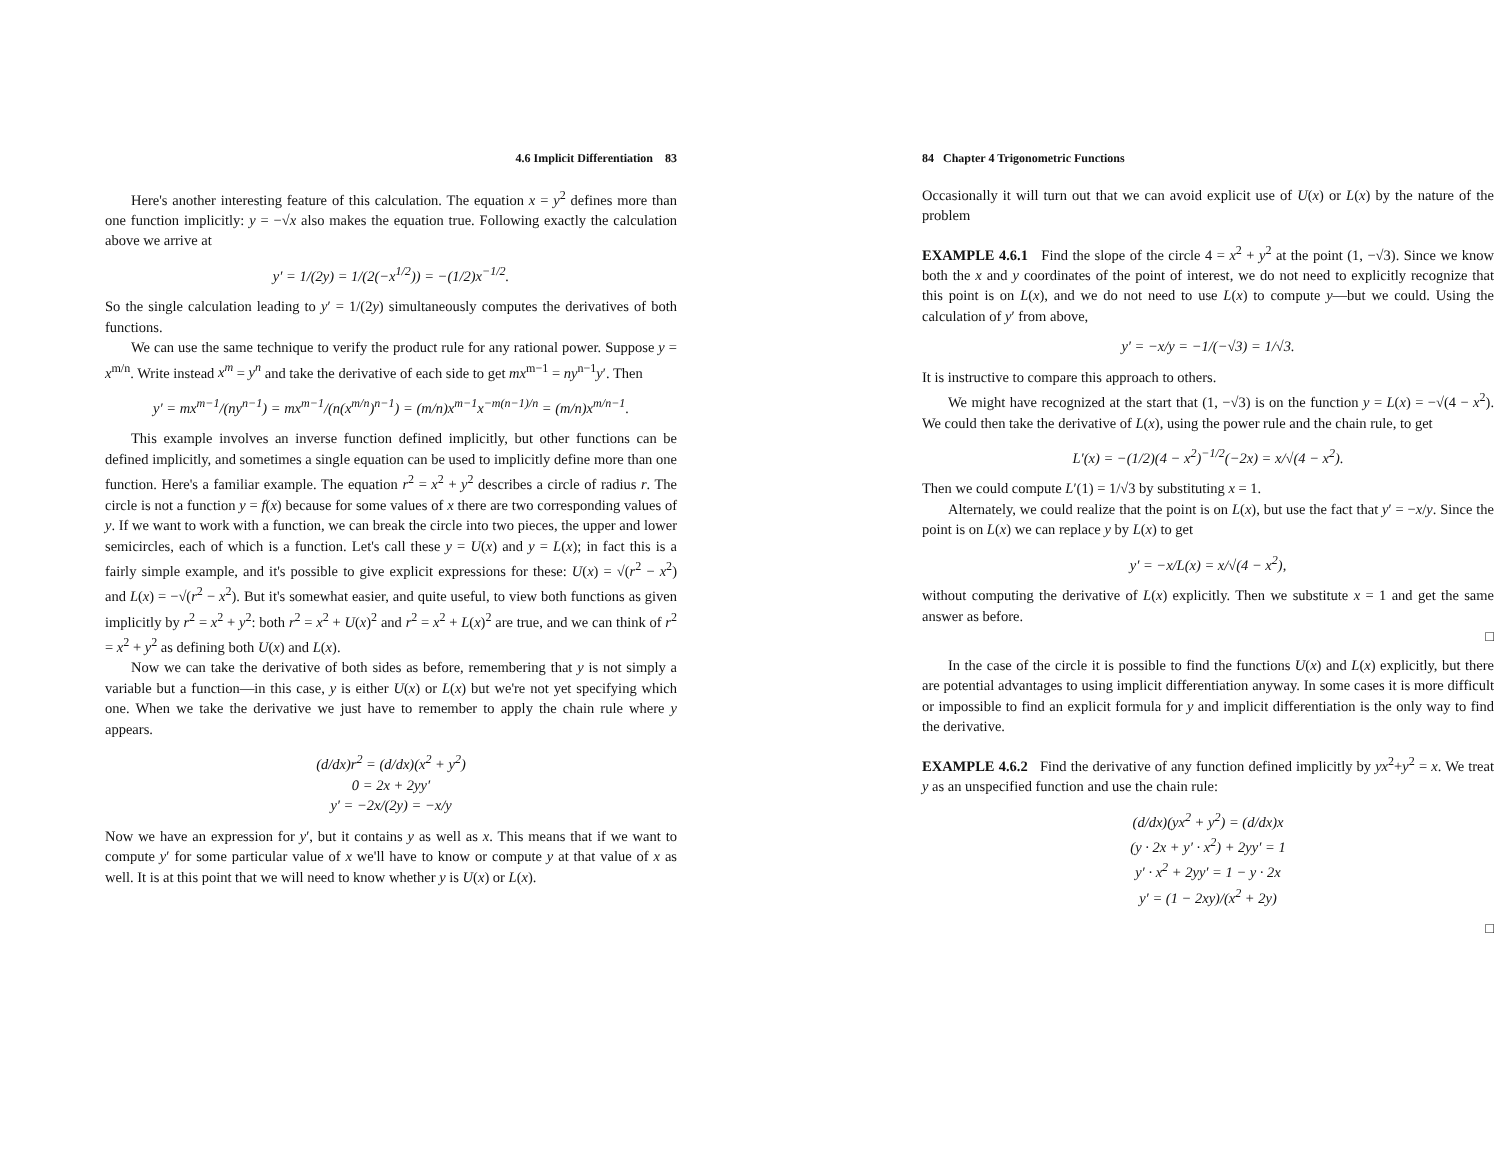4.6 Implicit Differentiation 83
Here's another interesting feature of this calculation. The equation x = y<sup>2</sup> defines more than one function implicitly: y = −√x also makes the equation true. Following exactly the calculation above we arrive at
y′ = 1/(2y) = 1/(2(−x<sup>1/2</sup>)) = −(1/2)x<sup>−1/2</sup>.
So the single calculation leading to y′ = 1/(2y) simultaneously computes the derivatives of both functions.
We can use the same technique to verify the product rule for any rational power. Suppose y = x<sup>m/n</sup>. Write instead x<sup>m</sup> = y<sup>n</sup> and take the derivative of each side to get mx<sup>m−1</sup> = ny<sup>n−1</sup>y′. Then
y′ = mx<sup>m−1</sup>/(ny<sup>n−1</sup>) = mx<sup>m−1</sup>/(n(x<sup>m/n</sup>)<sup>n−1</sup>) = (m/n)x<sup>m−1</sup>x<sup>−m(n−1)/n</sup> = (m/n)x<sup>m/n−1</sup>.
This example involves an inverse function defined implicitly, but other functions can be defined implicitly, and sometimes a single equation can be used to implicitly define more than one function. Here's a familiar example. The equation r<sup>2</sup> = x<sup>2</sup> + y<sup>2</sup> describes a circle of radius r. The circle is not a function y = f(x) because for some values of x there are two corresponding values of y. If we want to work with a function, we can break the circle into two pieces, the upper and lower semicircles, each of which is a function. Let's call these y = U(x) and y = L(x); in fact this is a fairly simple example, and it's possible to give explicit expressions for these: U(x) = √(r<sup>2</sup> − x<sup>2</sup>) and L(x) = −√(r<sup>2</sup> − x<sup>2</sup>). But it's somewhat easier, and quite useful, to view both functions as given implicitly by r<sup>2</sup> = x<sup>2</sup> + y<sup>2</sup>: both r<sup>2</sup> = x<sup>2</sup> + U(x)<sup>2</sup> and r<sup>2</sup> = x<sup>2</sup> + L(x)<sup>2</sup> are true, and we can think of r<sup>2</sup> = x<sup>2</sup> + y<sup>2</sup> as defining both U(x) and L(x).
Now we can take the derivative of both sides as before, remembering that y is not simply a variable but a function—in this case, y is either U(x) or L(x) but we're not yet specifying which one. When we take the derivative we just have to remember to apply the chain rule where y appears.
(d/dx)r<sup>2</sup> = (d/dx)(x<sup>2</sup> + y<sup>2</sup>)
0 = 2x + 2yy′
y′ = −2x/(2y) = −x/y
Now we have an expression for y′, but it contains y as well as x. This means that if we want to compute y′ for some particular value of x we'll have to know or compute y at that value of x as well. It is at this point that we will need to know whether y is U(x) or L(x).
84 Chapter 4 Trigonometric Functions
Occasionally it will turn out that we can avoid explicit use of U(x) or L(x) by the nature of the problem
EXAMPLE 4.6.1 Find the slope of the circle 4 = x<sup>2</sup> + y<sup>2</sup> at the point (1, −√3). Since we know both the x and y coordinates of the point of interest, we do not need to explicitly recognize that this point is on L(x), and we do not need to use L(x) to compute y—but we could. Using the calculation of y′ from above,
y′ = −x/y = −1/(−√3) = 1/√3.
It is instructive to compare this approach to others.
We might have recognized at the start that (1, −√3) is on the function y = L(x) = −√(4 − x<sup>2</sup>). We could then take the derivative of L(x), using the power rule and the chain rule, to get
L′(x) = −(1/2)(4 − x<sup>2</sup>)<sup>−1/2</sup>(−2x) = x/√(4 − x<sup>2</sup>).
Then we could compute L′(1) = 1/√3 by substituting x = 1.
Alternately, we could realize that the point is on L(x), but use the fact that y′ = −x/y. Since the point is on L(x) we can replace y by L(x) to get
y′ = −x/L(x) = x/√(4 − x<sup>2</sup>),
without computing the derivative of L(x) explicitly. Then we substitute x = 1 and get the same answer as before.
□
In the case of the circle it is possible to find the functions U(x) and L(x) explicitly, but there are potential advantages to using implicit differentiation anyway. In some cases it is more difficult or impossible to find an explicit formula for y and implicit differentiation is the only way to find the derivative.
EXAMPLE 4.6.2 Find the derivative of any function defined implicitly by yx<sup>2</sup>+y<sup>2</sup> = x. We treat y as an unspecified function and use the chain rule:
(d/dx)(yx<sup>2</sup> + y<sup>2</sup>) = (d/dx)x
(y · 2x + y′ · x<sup>2</sup>) + 2yy′ = 1
y′ · x<sup>2</sup> + 2yy′ = 1 − y · 2x
y′ = (1 − 2xy)/(x<sup>2</sup> + 2y)
□